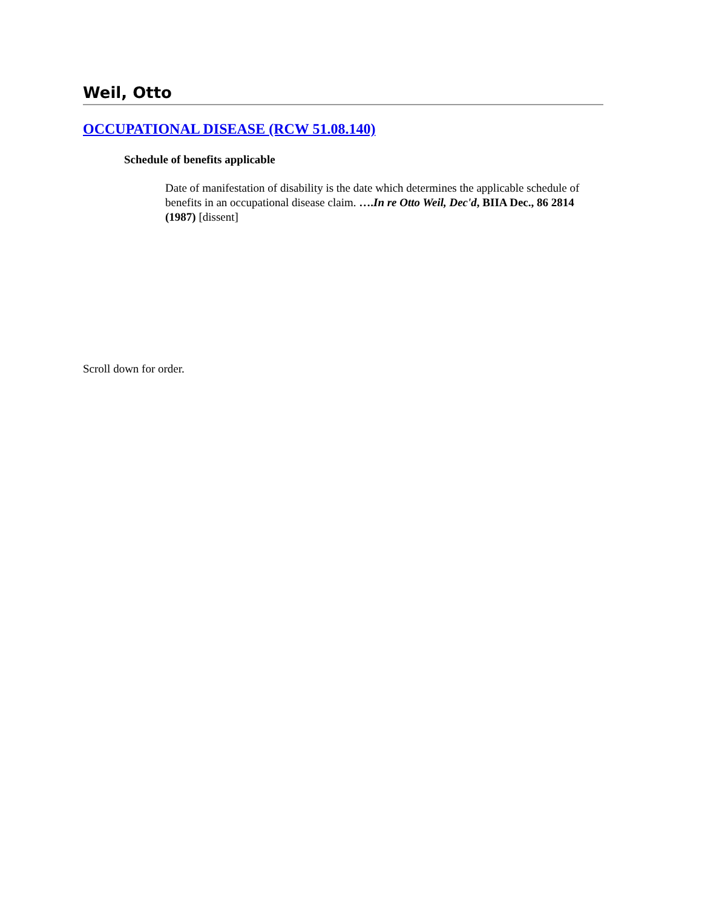Weil, Otto
OCCUPATIONAL DISEASE (RCW 51.08.140)
Schedule of benefits applicable
Date of manifestation of disability is the date which determines the applicable schedule of benefits in an occupational disease claim. ….In re Otto Weil, Dec'd, BIIA Dec., 86 2814 (1987) [dissent]
Scroll down for order.